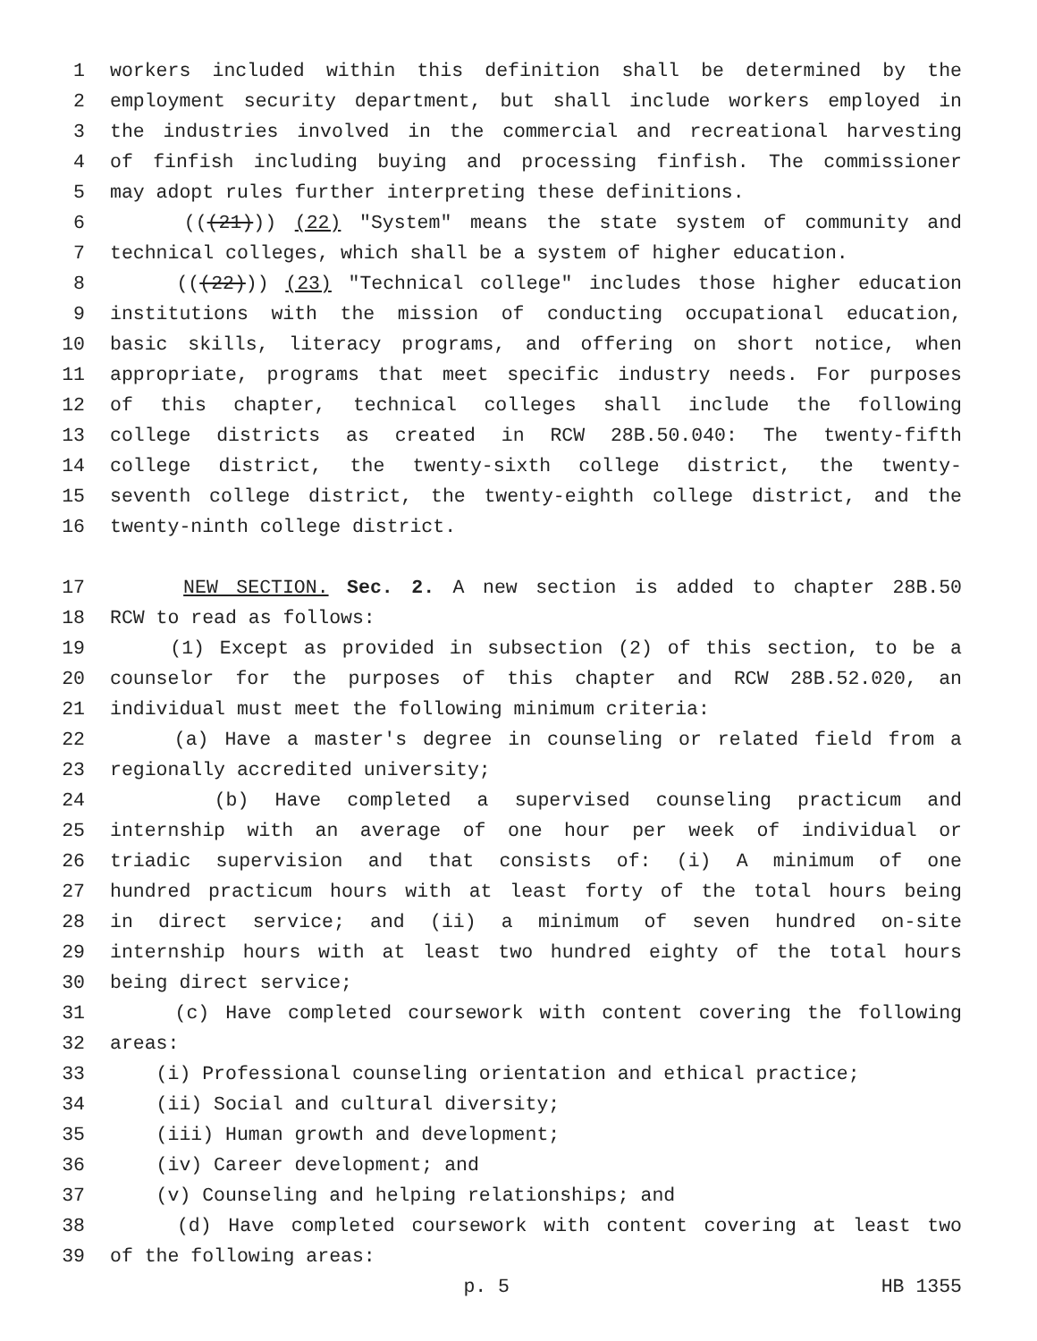1 workers included within this definition shall be determined by the
2 employment security department, but shall include workers employed in
3 the industries involved in the commercial and recreational harvesting
4 of finfish including buying and processing finfish. The commissioner
5 may adopt rules further interpreting these definitions.
6 (((21))) (22) "System" means the state system of community and
7 technical colleges, which shall be a system of higher education.
8 (((22))) (23) "Technical college" includes those higher education
9 institutions with the mission of conducting occupational education,
10 basic skills, literacy programs, and offering on short notice, when
11 appropriate, programs that meet specific industry needs. For purposes
12 of this chapter, technical colleges shall include the following
13 college districts as created in RCW 28B.50.040: The twenty-fifth
14 college district, the twenty-sixth college district, the twenty-
15 seventh college district, the twenty-eighth college district, and the
16 twenty-ninth college district.
17 NEW SECTION. Sec. 2. A new section is added to chapter 28B.50
18 RCW to read as follows:
19 (1) Except as provided in subsection (2) of this section, to be a
20 counselor for the purposes of this chapter and RCW 28B.52.020, an
21 individual must meet the following minimum criteria:
22 (a) Have a master's degree in counseling or related field from a
23 regionally accredited university;
24 (b) Have completed a supervised counseling practicum and
25 internship with an average of one hour per week of individual or
26 triadic supervision and that consists of: (i) A minimum of one
27 hundred practicum hours with at least forty of the total hours being
28 in direct service; and (ii) a minimum of seven hundred on-site
29 internship hours with at least two hundred eighty of the total hours
30 being direct service;
31 (c) Have completed coursework with content covering the following
32 areas:
33 (i) Professional counseling orientation and ethical practice;
34 (ii) Social and cultural diversity;
35 (iii) Human growth and development;
36 (iv) Career development; and
37 (v) Counseling and helping relationships; and
38 (d) Have completed coursework with content covering at least two
39 of the following areas:
p. 5 HB 1355